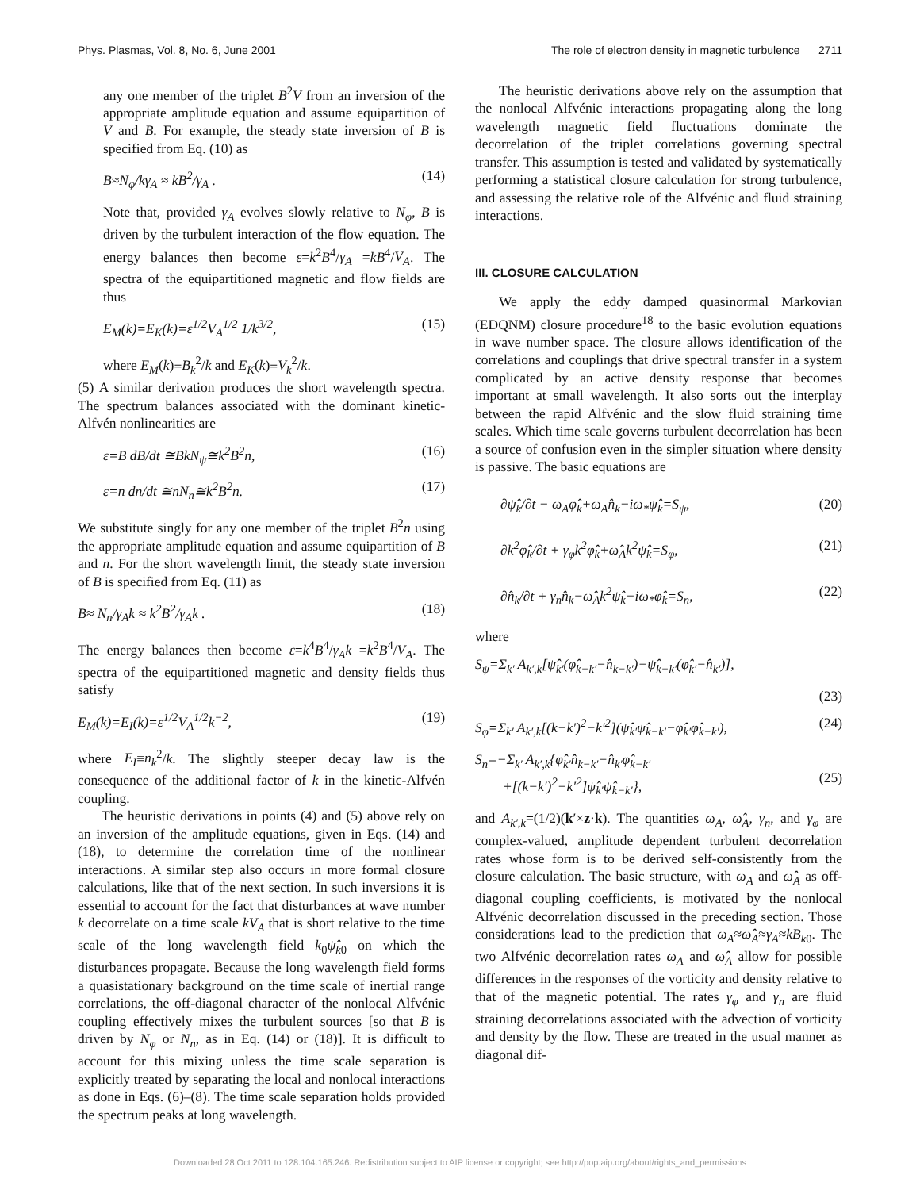Phys. Plasmas, Vol. 8, No. 6, June 2001 The role of electron density in magnetic turbulence 2711
any one member of the triplet B<sup>2</sup>V from an inversion of the appropriate amplitude equation and assume equipartition of V and B. For example, the steady state inversion of B is specified from Eq. (10) as
B≈N<sub>φ</sub>/kγ<sub>A</sub> ≈ kB<sup>2</sup>/γ<sub>A</sub> . (14)
Note that, provided γ<sub>A</sub> evolves slowly relative to N<sub>φ</sub>, B is driven by the turbulent interaction of the flow equation. The energy balances then become ε=k<sup>2</sup>B<sup>4</sup>/γ<sub>A</sub> =kB<sup>4</sup>/V<sub>A</sub>. The spectra of the equipartitioned magnetic and flow fields are thus
E<sub>M</sub>(k)=E<sub>K</sub>(k)=ε<sup>1/2</sup>V<sub>A</sub><sup>1/2</sup> 1/k<sup>3/2</sup>, (15)
where E<sub>M</sub>(k)≡B<sub>k</sub><sup>2</sup>/k and E<sub>K</sub>(k)≡V<sub>k</sub><sup>2</sup>/k.
(5) A similar derivation produces the short wavelength spectra. The spectrum balances associated with the dominant kinetic-Alfvén nonlinearities are
ε=B dB/dt ≅BkN<sub>ψ</sub>≅k<sup>2</sup>B<sup>2</sup>n, (16)
ε=n dn/dt ≅nN<sub>n</sub>≅k<sup>2</sup>B<sup>2</sup>n. (17)
We substitute singly for any one member of the triplet B<sup>2</sup>n using the appropriate amplitude equation and assume equipartition of B and n. For the short wavelength limit, the steady state inversion of B is specified from Eq. (11) as
B≈ N<sub>n</sub>/γ<sub>A</sub>k ≈ k<sup>2</sup>B<sup>2</sup>/γ<sub>A</sub>k . (18)
The energy balances then become ε=k<sup>4</sup>B<sup>4</sup>/γ<sub>A</sub>k =k<sup>2</sup>B<sup>4</sup>/V<sub>A</sub>. The spectra of the equipartitioned magnetic and density fields thus satisfy
E<sub>M</sub>(k)=E<sub>I</sub>(k)=ε<sup>1/2</sup>V<sub>A</sub><sup>1/2</sup>k<sup>−2</sup>, (19)
where E<sub>I</sub>≡n<sub>k</sub><sup>2</sup>/k. The slightly steeper decay law is the consequence of the additional factor of k in the kinetic-Alfvén coupling.
The heuristic derivations in points (4) and (5) above rely on an inversion of the amplitude equations, given in Eqs. (14) and (18), to determine the correlation time of the nonlinear interactions. A similar step also occurs in more formal closure calculations, like that of the next section. In such inversions it is essential to account for the fact that disturbances at wave number k decorrelate on a time scale kV<sub>A</sub> that is short relative to the time scale of the long wavelength field k<sub>0</sub>ψ̂<sub>k</sub><sub>0</sub> on which the disturbances propagate. Because the long wavelength field forms a quasistationary background on the time scale of inertial range correlations, the off-diagonal character of the nonlocal Alfvénic coupling effectively mixes the turbulent sources [so that B is driven by N<sub>φ</sub> or N<sub>n</sub>, as in Eq. (14) or (18)]. It is difficult to account for this mixing unless the time scale separation is explicitly treated by separating the local and nonlocal interactions as done in Eqs. (6)–(8). The time scale separation holds provided the spectrum peaks at long wavelength.
The heuristic derivations above rely on the assumption that the nonlocal Alfvénic interactions propagating along the long wavelength magnetic field fluctuations dominate the decorrelation of the triplet correlations governing spectral transfer. This assumption is tested and validated by systematically performing a statistical closure calculation for strong turbulence, and assessing the relative role of the Alfvénic and fluid straining interactions.
III. CLOSURE CALCULATION
We apply the eddy damped quasinormal Markovian (EDQNM) closure procedure<sup>18</sup> to the basic evolution equations in wave number space. The closure allows identification of the correlations and couplings that drive spectral transfer in a system complicated by an active density response that becomes important at small wavelength. It also sorts out the interplay between the rapid Alfvénic and the slow fluid straining time scales. Which time scale governs turbulent decorrelation has been a source of confusion even in the simpler situation where density is passive. The basic equations are
∂ψ̂<sub>k</sub>/∂t − ω<sub>A</sub>φ̂<sub>k</sub>+ω<sub>A</sub>n̂<sub>k</sub>−iω<sub>*</sub>ψ̂<sub>k</sub>=S<sub>ψ</sub>, (20)
∂k<sup>2</sup>φ̂<sub>k</sub>/∂t + γ<sub>φ</sub>k<sup>2</sup>φ̂<sub>k</sub>+ω̂<sub>A</sub>k<sup>2</sup>ψ̂<sub>k</sub>=S<sub>φ</sub>, (21)
∂n̂<sub>k</sub>/∂t + γ<sub>n</sub>n̂<sub>k</sub>−ω̂<sub>A</sub>k<sup>2</sup>ψ̂<sub>k</sub>−iω<sub>*</sub>φ̂<sub>k</sub>=S<sub>n</sub>, (22)
where
S<sub>ψ</sub>=Σ<sub>k′</sub> A<sub>k′,k</sub>[ψ̂<sub>k′</sub>(φ̂<sub>k−k′</sub>−n̂<sub>k−k′</sub>)−ψ̂<sub>k−k′</sub>(φ̂<sub>k′</sub>−n̂<sub>k′</sub>)],
(23)
S<sub>φ</sub>=Σ<sub>k′</sub> A<sub>k′,k</sub>[(k−k′)<sup>2</sup>−k′<sup>2</sup>](ψ̂<sub>k′</sub>ψ̂<sub>k−k′</sub>−φ̂<sub>k′</sub>φ̂<sub>k−k′</sub>), (24)
S<sub>n</sub>=−Σ<sub>k′</sub> A<sub>k′,k</sub>{φ̂<sub>k′</sub>n̂<sub>k−k′</sub>−n̂<sub>k′</sub>φ̂<sub>k−k′</sub>
+[(k−k′)<sup>2</sup>−k′<sup>2</sup>]ψ̂<sub>k′</sub>ψ̂<sub>k−k′</sub>},
(25)
and A<sub>k′,k</sub>=(1/2)(k′×z·k). The quantities ω<sub>A</sub>, ω̂<sub>A</sub>, γ<sub>n</sub>, and γ<sub>φ</sub> are complex-valued, amplitude dependent turbulent decorrelation rates whose form is to be derived self-consistently from the closure calculation. The basic structure, with ω<sub>A</sub> and ω̂<sub>A</sub> as off-diagonal coupling coefficients, is motivated by the nonlocal Alfvénic decorrelation discussed in the preceding section. Those considerations lead to the prediction that ω<sub>A</sub>≈ω̂<sub>A</sub>≈γ<sub>A</sub>≈kB<sub>k</sub><sub>0</sub>. The two Alfvénic decorrelation rates ω<sub>A</sub> and ω̂<sub>A</sub> allow for possible differences in the responses of the vorticity and density relative to that of the magnetic potential. The rates γ<sub>φ</sub> and γ<sub>n</sub> are fluid straining decorrelations associated with the advection of vorticity and density by the flow. These are treated in the usual manner as diagonal dif-
Downloaded 28 Oct 2011 to 128.104.165.246. Redistribution subject to AIP license or copyright; see http://pop.aip.org/about/rights_and_permissions